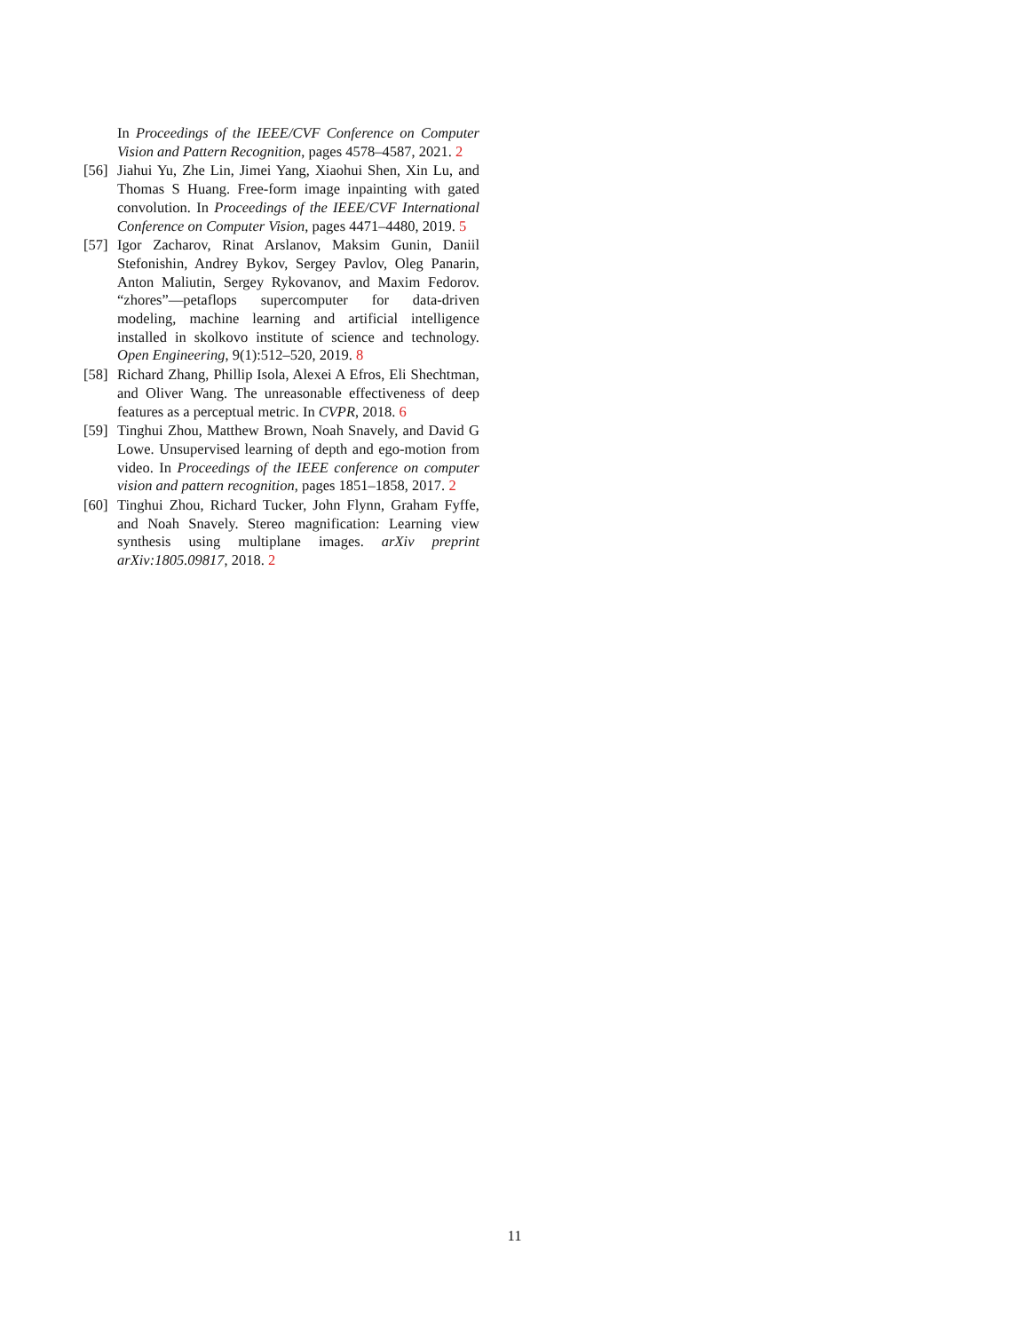In Proceedings of the IEEE/CVF Conference on Computer Vision and Pattern Recognition, pages 4578–4587, 2021. 2
[56] Jiahui Yu, Zhe Lin, Jimei Yang, Xiaohui Shen, Xin Lu, and Thomas S Huang. Free-form image inpainting with gated convolution. In Proceedings of the IEEE/CVF International Conference on Computer Vision, pages 4471–4480, 2019. 5
[57] Igor Zacharov, Rinat Arslanov, Maksim Gunin, Daniil Stefonishin, Andrey Bykov, Sergey Pavlov, Oleg Panarin, Anton Maliutin, Sergey Rykovanov, and Maxim Fedorov. “zhores”—petaflops supercomputer for data-driven modeling, machine learning and artificial intelligence installed in skolkovo institute of science and technology. Open Engineering, 9(1):512–520, 2019. 8
[58] Richard Zhang, Phillip Isola, Alexei A Efros, Eli Shechtman, and Oliver Wang. The unreasonable effectiveness of deep features as a perceptual metric. In CVPR, 2018. 6
[59] Tinghui Zhou, Matthew Brown, Noah Snavely, and David G Lowe. Unsupervised learning of depth and ego-motion from video. In Proceedings of the IEEE conference on computer vision and pattern recognition, pages 1851–1858, 2017. 2
[60] Tinghui Zhou, Richard Tucker, John Flynn, Graham Fyffe, and Noah Snavely. Stereo magnification: Learning view synthesis using multiplane images. arXiv preprint arXiv:1805.09817, 2018. 2
11